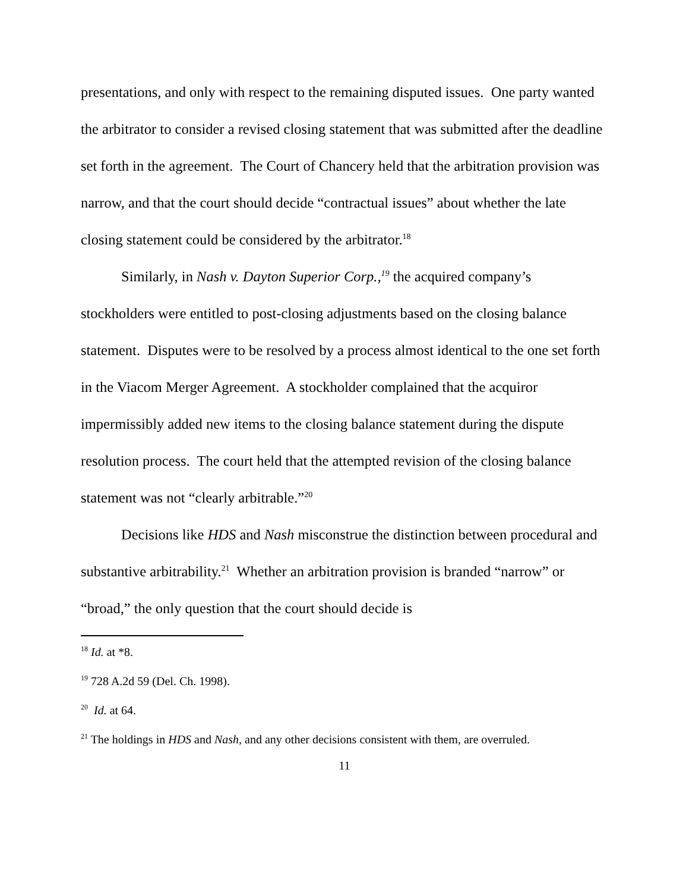presentations, and only with respect to the remaining disputed issues. One party wanted the arbitrator to consider a revised closing statement that was submitted after the deadline set forth in the agreement. The Court of Chancery held that the arbitration provision was narrow, and that the court should decide “contractual issues” about whether the late closing statement could be considered by the arbitrator.<sup>18</sup>
Similarly, in Nash v. Dayton Superior Corp.,<sup>19</sup> the acquired company’s stockholders were entitled to post-closing adjustments based on the closing balance statement. Disputes were to be resolved by a process almost identical to the one set forth in the Viacom Merger Agreement. A stockholder complained that the acquiror impermissibly added new items to the closing balance statement during the dispute resolution process. The court held that the attempted revision of the closing balance statement was not “clearly arbitrable.”<sup>20</sup>
Decisions like HDS and Nash misconstrue the distinction between procedural and substantive arbitrability.<sup>21</sup> Whether an arbitration provision is branded “narrow” or “broad,” the only question that the court should decide is
<sup>18</sup> Id. at *8.
<sup>19</sup> 728 A.2d 59 (Del. Ch. 1998).
<sup>20</sup> Id. at 64.
<sup>21</sup> The holdings in HDS and Nash, and any other decisions consistent with them, are overruled.
11